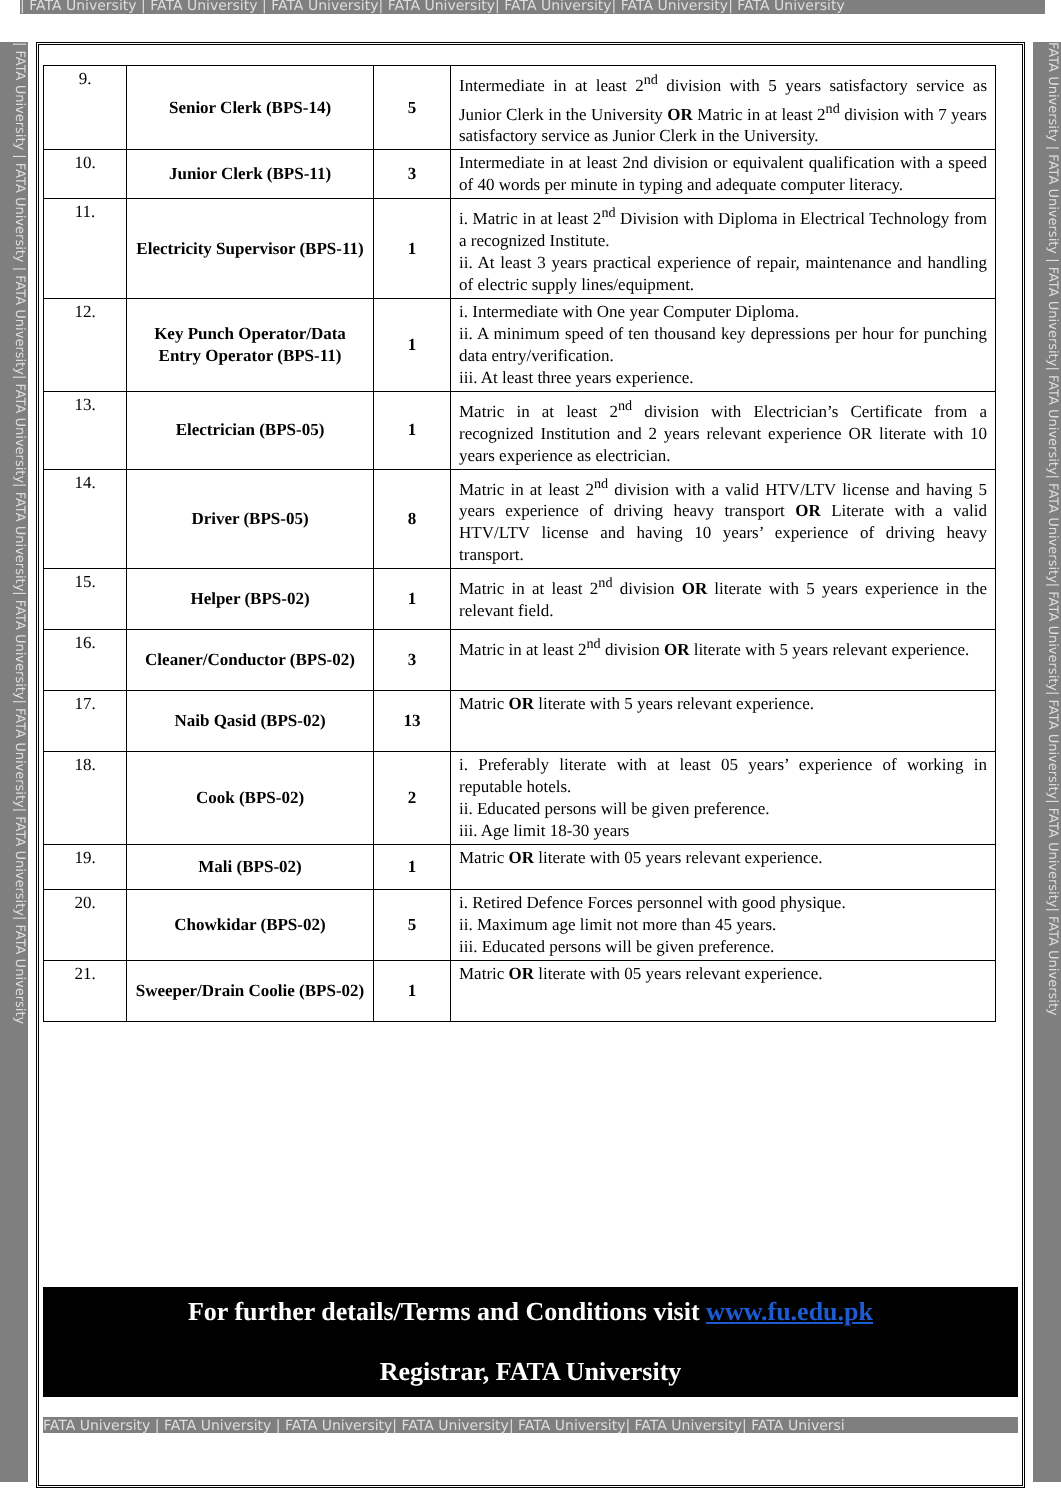| FATA University | FATA University | FATA University| FATA University| FATA University| FATA University| FATA University
| FATA University | FATA University | FATA University| FATA University| FATA University| FATA University| FATA University| FATA University| FATA University
| 9. | Senior Clerk (BPS-14) | 5 | Intermediate in at least 2<sup>nd</sup> division with 5 years satisfactory service as Junior Clerk in the University OR Matric in at least 2<sup>nd</sup> division with 7 years satisfactory service as Junior Clerk in the University. |
| 10. | Junior Clerk (BPS-11) | 3 | Intermediate in at least 2nd division or equivalent qualification with a speed of 40 words per minute in typing and adequate computer literacy. |
| 11. | Electricity Supervisor (BPS-11) | 1 | i. Matric in at least 2<sup>nd</sup> Division with Diploma in Electrical Technology from a recognized Institute. ii. At least 3 years practical experience of repair, maintenance and handling of electric supply lines/equipment. |
| 12. | Key Punch Operator/Data Entry Operator (BPS-11) | 1 | i. Intermediate with One year Computer Diploma. ii. A minimum speed of ten thousand key depressions per hour for punching data entry/verification. iii. At least three years experience. |
| 13. | Electrician (BPS-05) | 1 | Matric in at least 2<sup>nd</sup> division with Electrician’s Certificate from a recognized Institution and 2 years relevant experience OR literate with 10 years experience as electrician. |
| 14. | Driver (BPS-05) | 8 | Matric in at least 2<sup>nd</sup> division with a valid HTV/LTV license and having 5 years experience of driving heavy transport OR Literate with a valid HTV/LTV license and having 10 years’ experience of driving heavy transport. |
| 15. | Helper (BPS-02) | 1 | Matric in at least 2<sup>nd</sup> division OR literate with 5 years experience in the relevant field. |
| 16. | Cleaner/Conductor (BPS-02) | 3 | Matric in at least 2<sup>nd</sup> division OR literate with 5 years relevant experience. |
| 17. | Naib Qasid (BPS-02) | 13 | Matric OR literate with 5 years relevant experience. |
| 18. | Cook (BPS-02) | 2 | i. Preferably literate with at least 05 years’ experience of working in reputable hotels. ii. Educated persons will be given preference. iii. Age limit 18-30 years |
| 19. | Mali (BPS-02) | 1 | Matric OR literate with 05 years relevant experience. |
| 20. | Chowkidar (BPS-02) | 5 | i. Retired Defence Forces personnel with good physique. ii. Maximum age limit not more than 45 years. iii. Educated persons will be given preference. |
| 21. | Sweeper/Drain Coolie (BPS-02) | 1 | Matric OR literate with 05 years relevant experience. |
For further details/Terms and Conditions visit www.fu.edu.pk
Registrar, FATA University
FATA University | FATA University | FATA University| FATA University| FATA University| FATA University| FATA Universi
FATA University | FATA University | FATA University| FATA University| FATA University| FATA University| FATA University| FATA University| FATA University